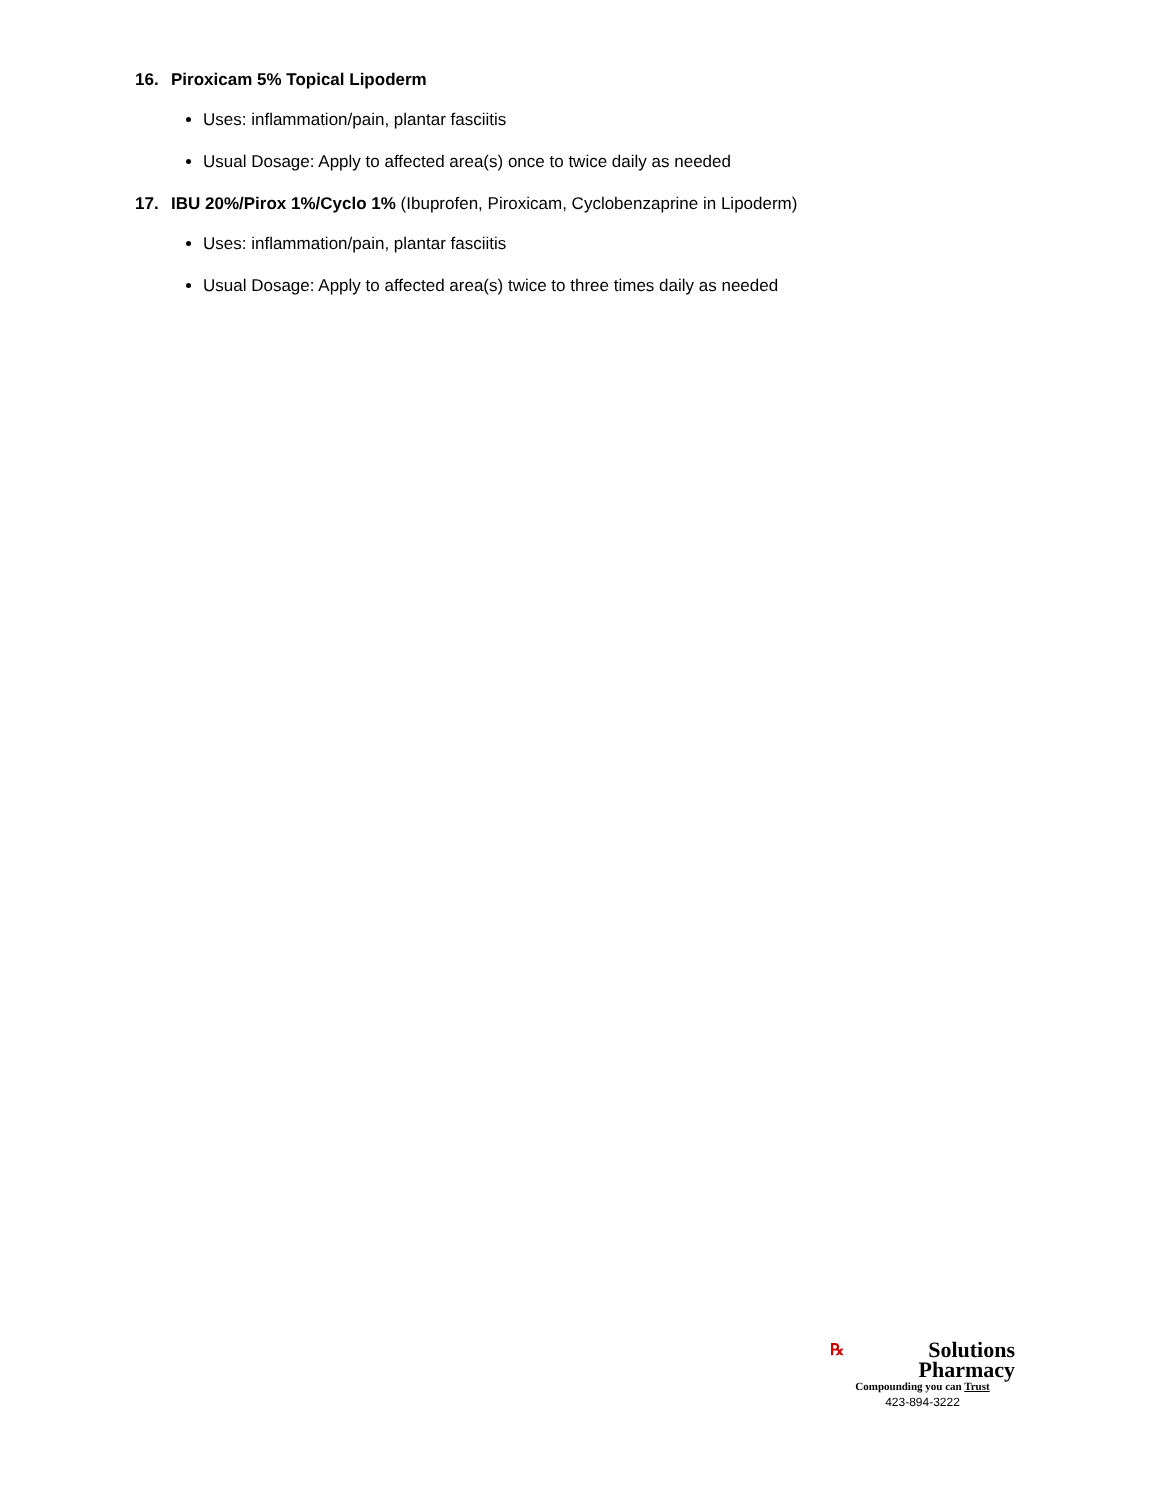16. Piroxicam 5% Topical Lipoderm
Uses: inflammation/pain, plantar fasciitis
Usual Dosage: Apply to affected area(s) once to twice daily as needed
17. IBU 20%/Pirox 1%/Cyclo 1% (Ibuprofen, Piroxicam, Cyclobenzaprine in Lipoderm)
Uses: inflammation/pain, plantar fasciitis
Usual Dosage: Apply to affected area(s) twice to three times daily as needed
℞ Solutions
Pharmacy
Compounding you can Trust
423-894-3222